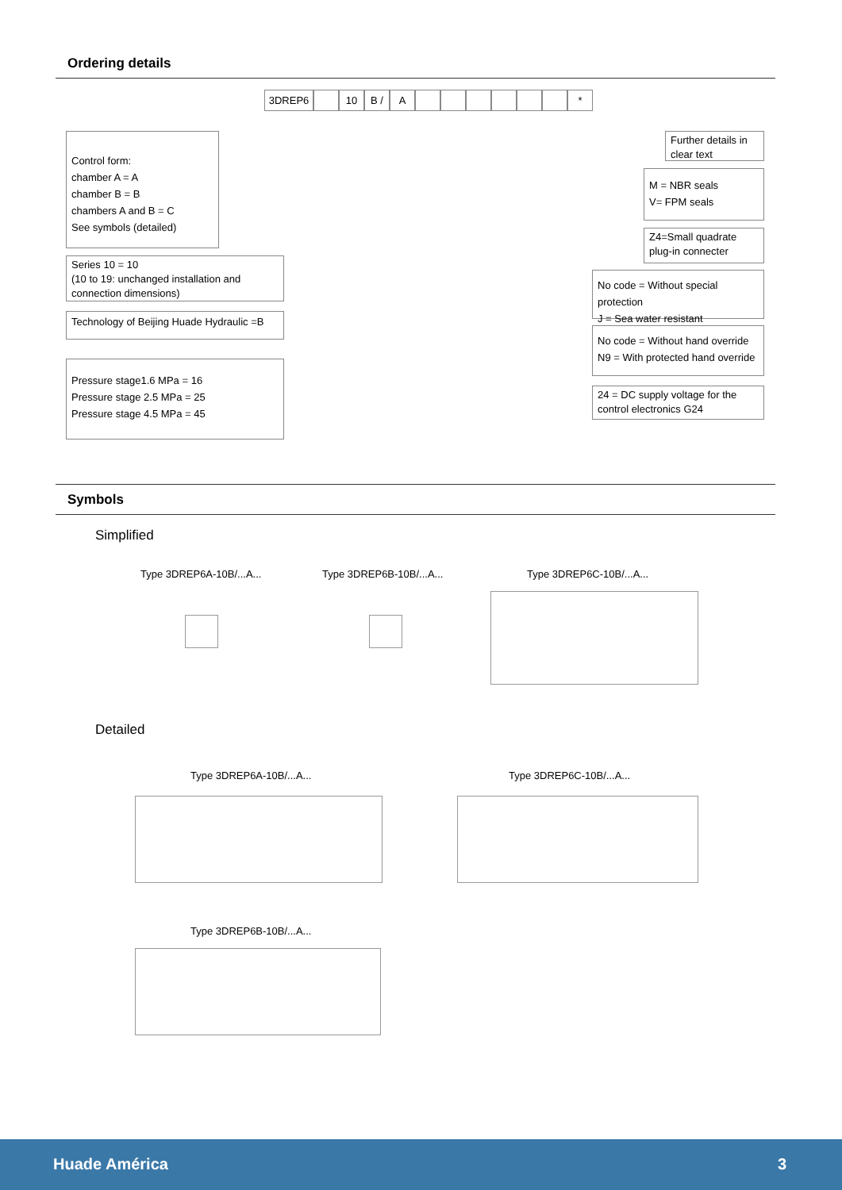Ordering details
3DREP6 10 B / A *
Control form:
chamber A = A
chamber B = B
chambers A and B = C
See symbols (detailed)
Series 10 = 10
(10 to 19: unchanged installation and connection dimensions)
Technology of Beijing Huade Hydraulic =B
Pressure stage1.6 MPa = 16
Pressure stage 2.5 MPa = 25
Pressure stage 4.5 MPa = 45
Further details in clear text
M = NBR seals
V= FPM seals
Z4=Small quadrate plug-in connecter
No code = Without special protection
J = Sea water resistant
No code = Without hand override
N9 = With protected hand override
24 = DC supply voltage for the control electronics G24
Symbols
Simplified
Type 3DREP6A-10B/...A... Type 3DREP6B-10B/...A... Type 3DREP6C-10B/...A...
Detailed
Type 3DREP6A-10B/...A... Type 3DREP6C-10B/...A...
Type 3DREP6B-10B/...A...
Huade América 3